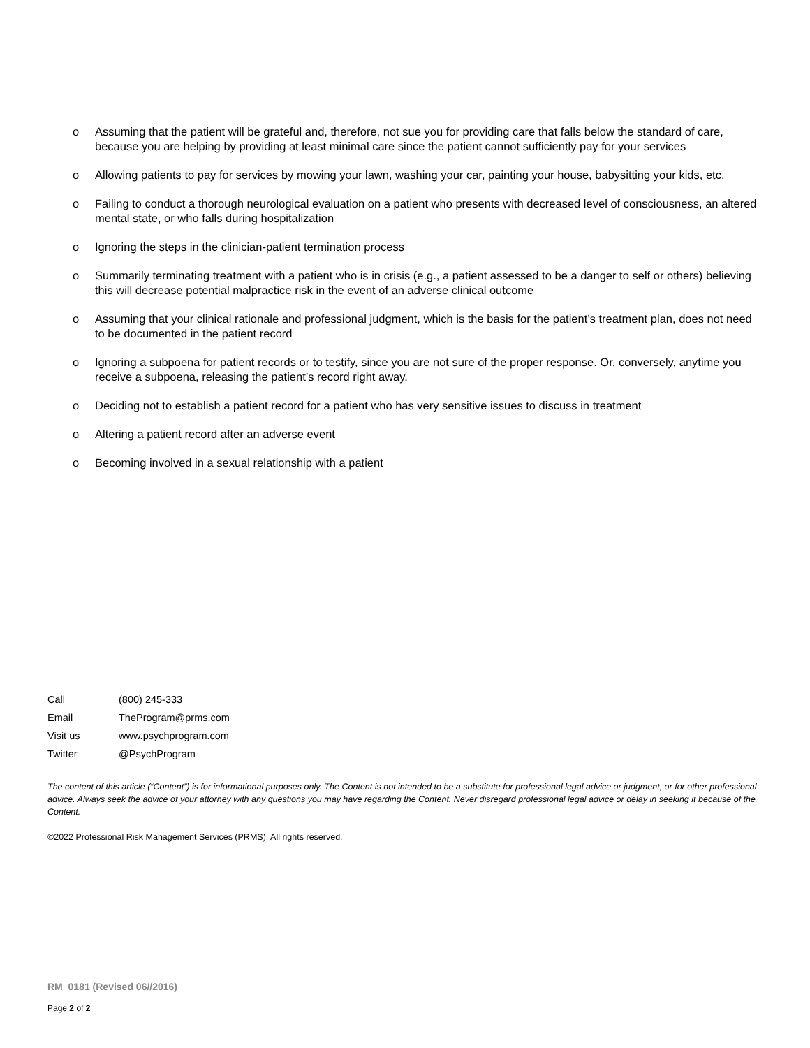o Assuming that the patient will be grateful and, therefore, not sue you for providing care that falls below the standard of care, because you are helping by providing at least minimal care since the patient cannot sufficiently pay for your services
o Allowing patients to pay for services by mowing your lawn, washing your car, painting your house, babysitting your kids, etc.
o Failing to conduct a thorough neurological evaluation on a patient who presents with decreased level of consciousness, an altered mental state, or who falls during hospitalization
o Ignoring the steps in the clinician-patient termination process
o Summarily terminating treatment with a patient who is in crisis (e.g., a patient assessed to be a danger to self or others) believing this will decrease potential malpractice risk in the event of an adverse clinical outcome
o Assuming that your clinical rationale and professional judgment, which is the basis for the patient’s treatment plan, does not need to be documented in the patient record
o Ignoring a subpoena for patient records or to testify, since you are not sure of the proper response. Or, conversely, anytime you receive a subpoena, releasing the patient’s record right away.
o Deciding not to establish a patient record for a patient who has very sensitive issues to discuss in treatment
o Altering a patient record after an adverse event
o Becoming involved in a sexual relationship with a patient
Call (800) 245-333
Email TheProgram@prms.com
Visit us www.psychprogram.com
Twitter @PsychProgram
The content of this article (“Content”) is for informational purposes only. The Content is not intended to be a substitute for professional legal advice or judgment, or for other professional advice. Always seek the advice of your attorney with any questions you may have regarding the Content. Never disregard professional legal advice or delay in seeking it because of the Content.
©2022 Professional Risk Management Services (PRMS). All rights reserved.
RM_0181 (Revised 06//2016)
Page 2 of 2